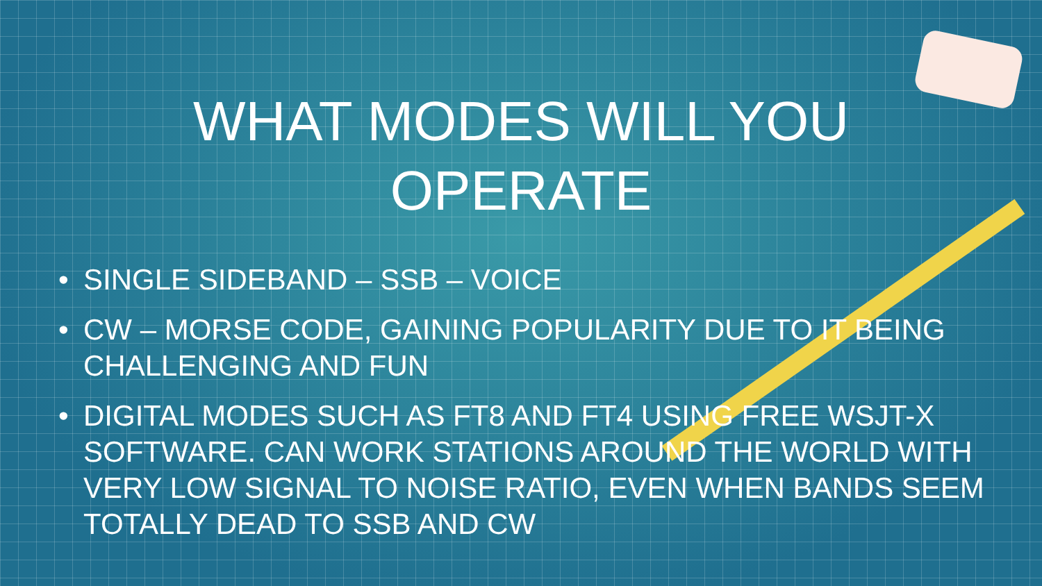WHAT MODES WILL YOU
OPERATE
• SINGLE SIDEBAND – SSB – VOICE
• CW – MORSE CODE, GAINING POPULARITY DUE TO IT BEING CHALLENGING AND FUN
• DIGITAL MODES SUCH AS FT8 AND FT4 USING FREE WSJT-X SOFTWARE. CAN WORK STATIONS AROUND THE WORLD WITH VERY LOW SIGNAL TO NOISE RATIO, EVEN WHEN BANDS SEEM TOTALLY DEAD TO SSB AND CW